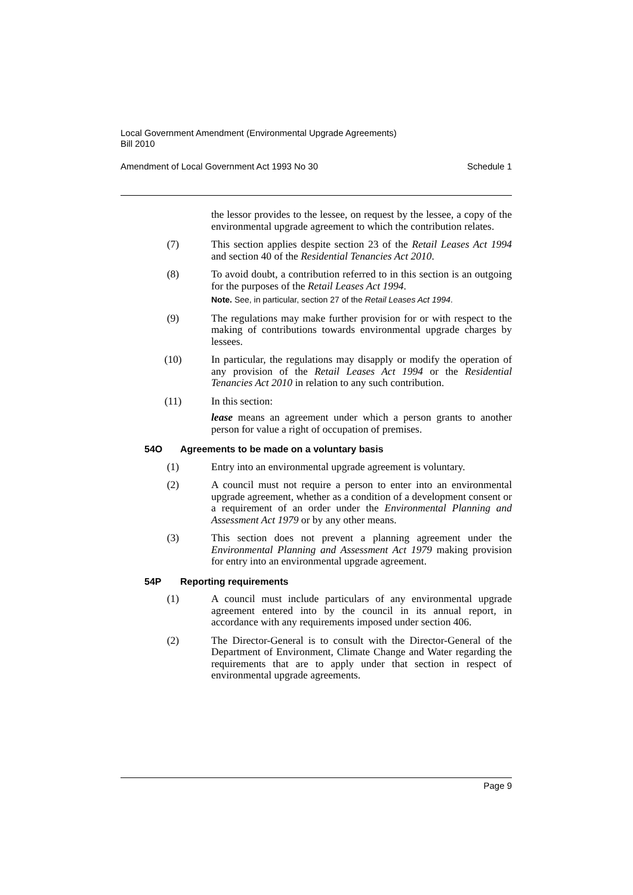Local Government Amendment (Environmental Upgrade Agreements)
Bill 2010
Amendment of Local Government Act 1993 No 30 Schedule 1
the lessor provides to the lessee, on request by the lessee, a copy of the environmental upgrade agreement to which the contribution relates.
(7) This section applies despite section 23 of the Retail Leases Act 1994 and section 40 of the Residential Tenancies Act 2010.
(8) To avoid doubt, a contribution referred to in this section is an outgoing for the purposes of the Retail Leases Act 1994.
Note. See, in particular, section 27 of the Retail Leases Act 1994.
(9) The regulations may make further provision for or with respect to the making of contributions towards environmental upgrade charges by lessees.
(10) In particular, the regulations may disapply or modify the operation of any provision of the Retail Leases Act 1994 or the Residential Tenancies Act 2010 in relation to any such contribution.
(11) In this section:
lease means an agreement under which a person grants to another person for value a right of occupation of premises.
54O Agreements to be made on a voluntary basis
(1) Entry into an environmental upgrade agreement is voluntary.
(2) A council must not require a person to enter into an environmental upgrade agreement, whether as a condition of a development consent or a requirement of an order under the Environmental Planning and Assessment Act 1979 or by any other means.
(3) This section does not prevent a planning agreement under the Environmental Planning and Assessment Act 1979 making provision for entry into an environmental upgrade agreement.
54P Reporting requirements
(1) A council must include particulars of any environmental upgrade agreement entered into by the council in its annual report, in accordance with any requirements imposed under section 406.
(2) The Director-General is to consult with the Director-General of the Department of Environment, Climate Change and Water regarding the requirements that are to apply under that section in respect of environmental upgrade agreements.
Page 9